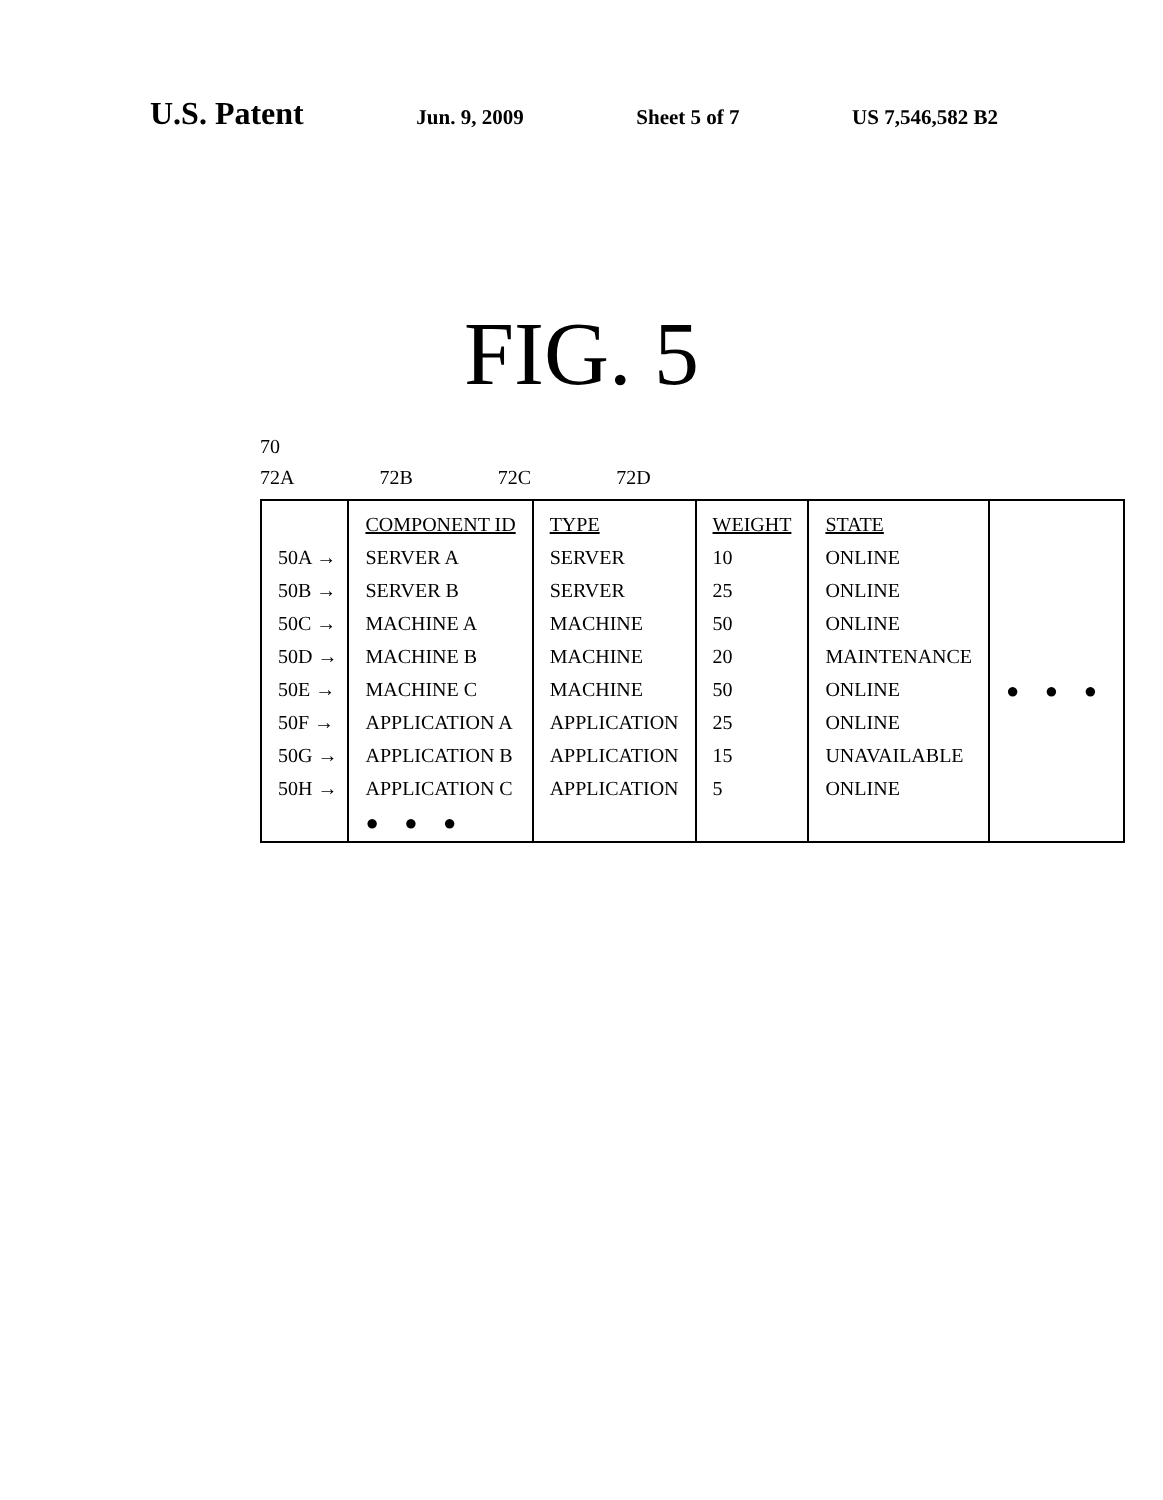U.S. Patent Jun. 9, 2009 Sheet 5 of 7 US 7,546,582 B2
FIG. 5
70
72A 72B 72C 72D
| | COMPONENT ID | TYPE | WEIGHT | STATE | |
| 50A → | SERVER A | SERVER | 10 | ONLINE | ● ● ● |
| 50B → | SERVER B | SERVER | 25 | ONLINE | |
| 50C → | MACHINE A | MACHINE | 50 | ONLINE | |
| 50D → | MACHINE B | MACHINE | 20 | MAINTENANCE | |
| 50E → | MACHINE C | MACHINE | 50 | ONLINE | |
| 50F → | APPLICATION A | APPLICATION | 25 | ONLINE | |
| 50G → | APPLICATION B | APPLICATION | 15 | UNAVAILABLE | |
| 50H → | APPLICATION C | APPLICATION | 5 | ONLINE | |
| | ● ● ● | | | | |